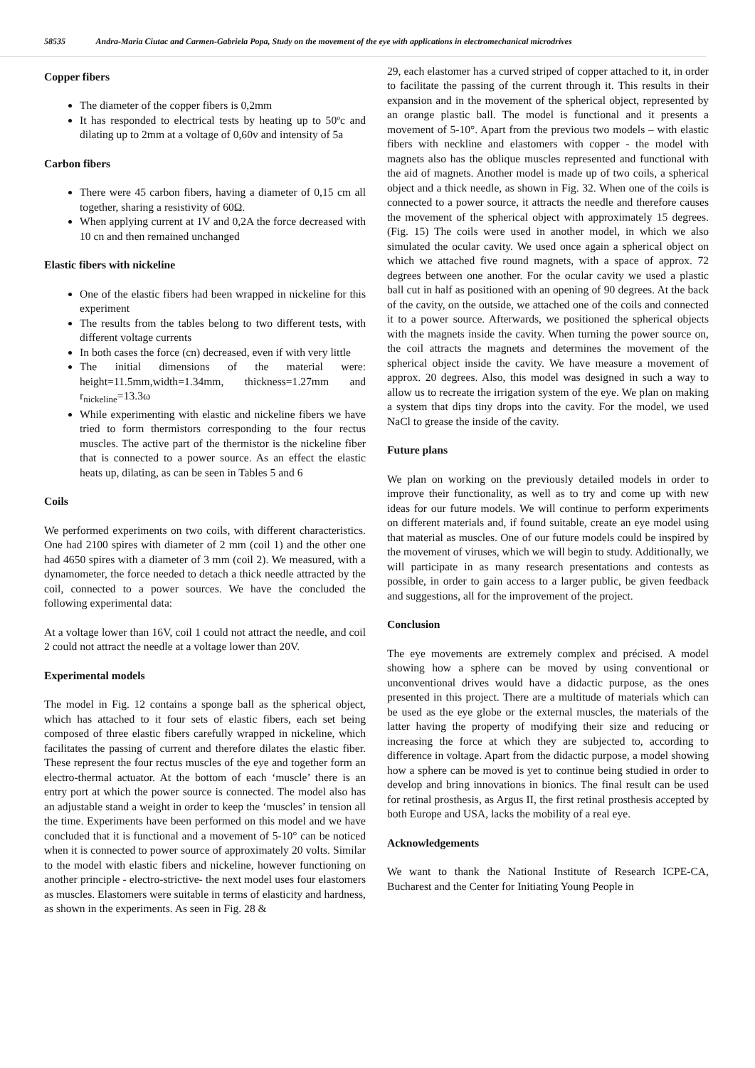58535 Andra-Maria Ciutac and Carmen-Gabriela Popa, Study on the movement of the eye with applications in electromechanical microdrives
Copper fibers
The diameter of the copper fibers is 0,2mm
It has responded to electrical tests by heating up to 50ºc and dilating up to 2mm at a voltage of 0,60v and intensity of 5a
Carbon fibers
There were 45 carbon fibers, having a diameter of 0,15 cm all together, sharing a resistivity of 60Ω.
When applying current at 1V and 0,2A the force decreased with 10 cn and then remained unchanged
Elastic fibers with nickeline
One of the elastic fibers had been wrapped in nickeline for this experiment
The results from the tables belong to two different tests, with different voltage currents
In both cases the force (cn) decreased, even if with very little
The initial dimensions of the material were: height=11.5mm,width=1.34mm, thickness=1.27mm and r<sub>nickeline</sub>=13.3ω
While experimenting with elastic and nickeline fibers we have tried to form thermistors corresponding to the four rectus muscles. The active part of the thermistor is the nickeline fiber that is connected to a power source. As an effect the elastic heats up, dilating, as can be seen in Tables 5 and 6
Coils
We performed experiments on two coils, with different characteristics. One had 2100 spires with diameter of 2 mm (coil 1) and the other one had 4650 spires with a diameter of 3 mm (coil 2). We measured, with a dynamometer, the force needed to detach a thick needle attracted by the coil, connected to a power sources. We have the concluded the following experimental data:
At a voltage lower than 16V, coil 1 could not attract the needle, and coil 2 could not attract the needle at a voltage lower than 20V.
Experimental models
The model in Fig. 12 contains a sponge ball as the spherical object, which has attached to it four sets of elastic fibers, each set being composed of three elastic fibers carefully wrapped in nickeline, which facilitates the passing of current and therefore dilates the elastic fiber. These represent the four rectus muscles of the eye and together form an electro-thermal actuator. At the bottom of each ‘muscle’ there is an entry port at which the power source is connected. The model also has an adjustable stand a weight in order to keep the ‘muscles’ in tension all the time. Experiments have been performed on this model and we have concluded that it is functional and a movement of 5-10° can be noticed when it is connected to power source of approximately 20 volts. Similar to the model with elastic fibers and nickeline, however functioning on another principle - electro-strictive- the next model uses four elastomers as muscles. Elastomers were suitable in terms of elasticity and hardness, as shown in the experiments. As seen in Fig. 28 &
29, each elastomer has a curved striped of copper attached to it, in order to facilitate the passing of the current through it. This results in their expansion and in the movement of the spherical object, represented by an orange plastic ball. The model is functional and it presents a movement of 5-10°. Apart from the previous two models – with elastic fibers with neckline and elastomers with copper - the model with magnets also has the oblique muscles represented and functional with the aid of magnets. Another model is made up of two coils, a spherical object and a thick needle, as shown in Fig. 32. When one of the coils is connected to a power source, it attracts the needle and therefore causes the movement of the spherical object with approximately 15 degrees. (Fig. 15) The coils were used in another model, in which we also simulated the ocular cavity. We used once again a spherical object on which we attached five round magnets, with a space of approx. 72 degrees between one another. For the ocular cavity we used a plastic ball cut in half as positioned with an opening of 90 degrees. At the back of the cavity, on the outside, we attached one of the coils and connected it to a power source. Afterwards, we positioned the spherical objects with the magnets inside the cavity. When turning the power source on, the coil attracts the magnets and determines the movement of the spherical object inside the cavity. We have measure a movement of approx. 20 degrees. Also, this model was designed in such a way to allow us to recreate the irrigation system of the eye. We plan on making a system that dips tiny drops into the cavity. For the model, we used NaCl to grease the inside of the cavity.
Future plans
We plan on working on the previously detailed models in order to improve their functionality, as well as to try and come up with new ideas for our future models. We will continue to perform experiments on different materials and, if found suitable, create an eye model using that material as muscles. One of our future models could be inspired by the movement of viruses, which we will begin to study. Additionally, we will participate in as many research presentations and contests as possible, in order to gain access to a larger public, be given feedback and suggestions, all for the improvement of the project.
Conclusion
The eye movements are extremely complex and précised. A model showing how a sphere can be moved by using conventional or unconventional drives would have a didactic purpose, as the ones presented in this project. There are a multitude of materials which can be used as the eye globe or the external muscles, the materials of the latter having the property of modifying their size and reducing or increasing the force at which they are subjected to, according to difference in voltage. Apart from the didactic purpose, a model showing how a sphere can be moved is yet to continue being studied in order to develop and bring innovations in bionics. The final result can be used for retinal prosthesis, as Argus II, the first retinal prosthesis accepted by both Europe and USA, lacks the mobility of a real eye.
Acknowledgements
We want to thank the National Institute of Research ICPE-CA, Bucharest and the Center for Initiating Young People in